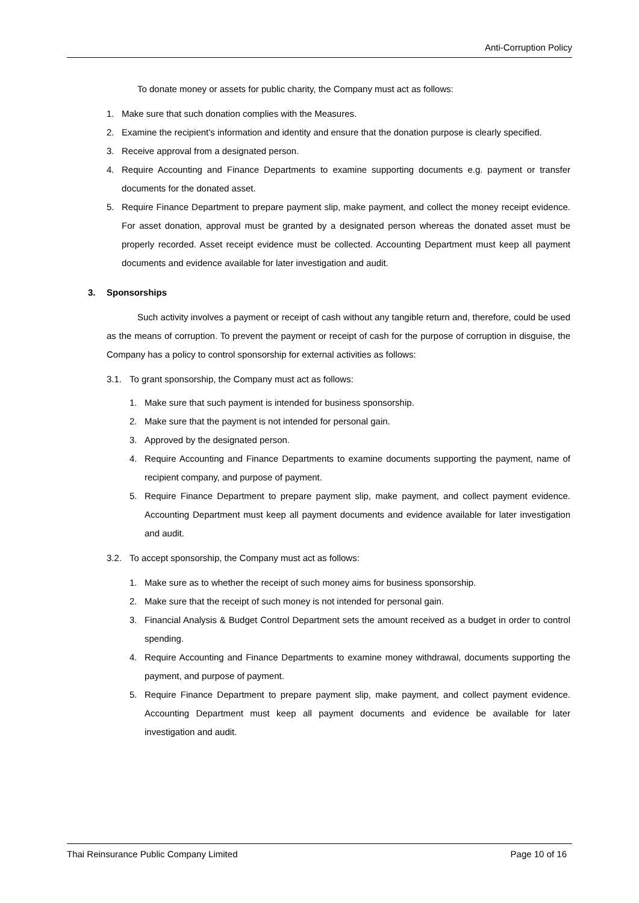Anti-Corruption Policy
To donate money or assets for public charity, the Company must act as follows:
1. Make sure that such donation complies with the Measures.
2. Examine the recipient’s information and identity and ensure that the donation purpose is clearly specified.
3. Receive approval from a designated person.
4. Require Accounting and Finance Departments to examine supporting documents e.g. payment or transfer documents for the donated asset.
5. Require Finance Department to prepare payment slip, make payment, and collect the money receipt evidence. For asset donation, approval must be granted by a designated person whereas the donated asset must be properly recorded. Asset receipt evidence must be collected. Accounting Department must keep all payment documents and evidence available for later investigation and audit.
3. Sponsorships
Such activity involves a payment or receipt of cash without any tangible return and, therefore, could be used as the means of corruption. To prevent the payment or receipt of cash for the purpose of corruption in disguise, the Company has a policy to control sponsorship for external activities as follows:
3.1. To grant sponsorship, the Company must act as follows:
1. Make sure that such payment is intended for business sponsorship.
2. Make sure that the payment is not intended for personal gain.
3. Approved by the designated person.
4. Require Accounting and Finance Departments to examine documents supporting the payment, name of recipient company, and purpose of payment.
5. Require Finance Department to prepare payment slip, make payment, and collect payment evidence. Accounting Department must keep all payment documents and evidence available for later investigation and audit.
3.2. To accept sponsorship, the Company must act as follows:
1. Make sure as to whether the receipt of such money aims for business sponsorship.
2. Make sure that the receipt of such money is not intended for personal gain.
3. Financial Analysis & Budget Control Department sets the amount received as a budget in order to control spending.
4. Require Accounting and Finance Departments to examine money withdrawal, documents supporting the payment, and purpose of payment.
5. Require Finance Department to prepare payment slip, make payment, and collect payment evidence. Accounting Department must keep all payment documents and evidence be available for later investigation and audit.
Thai Reinsurance Public Company Limited Page 10 of 16